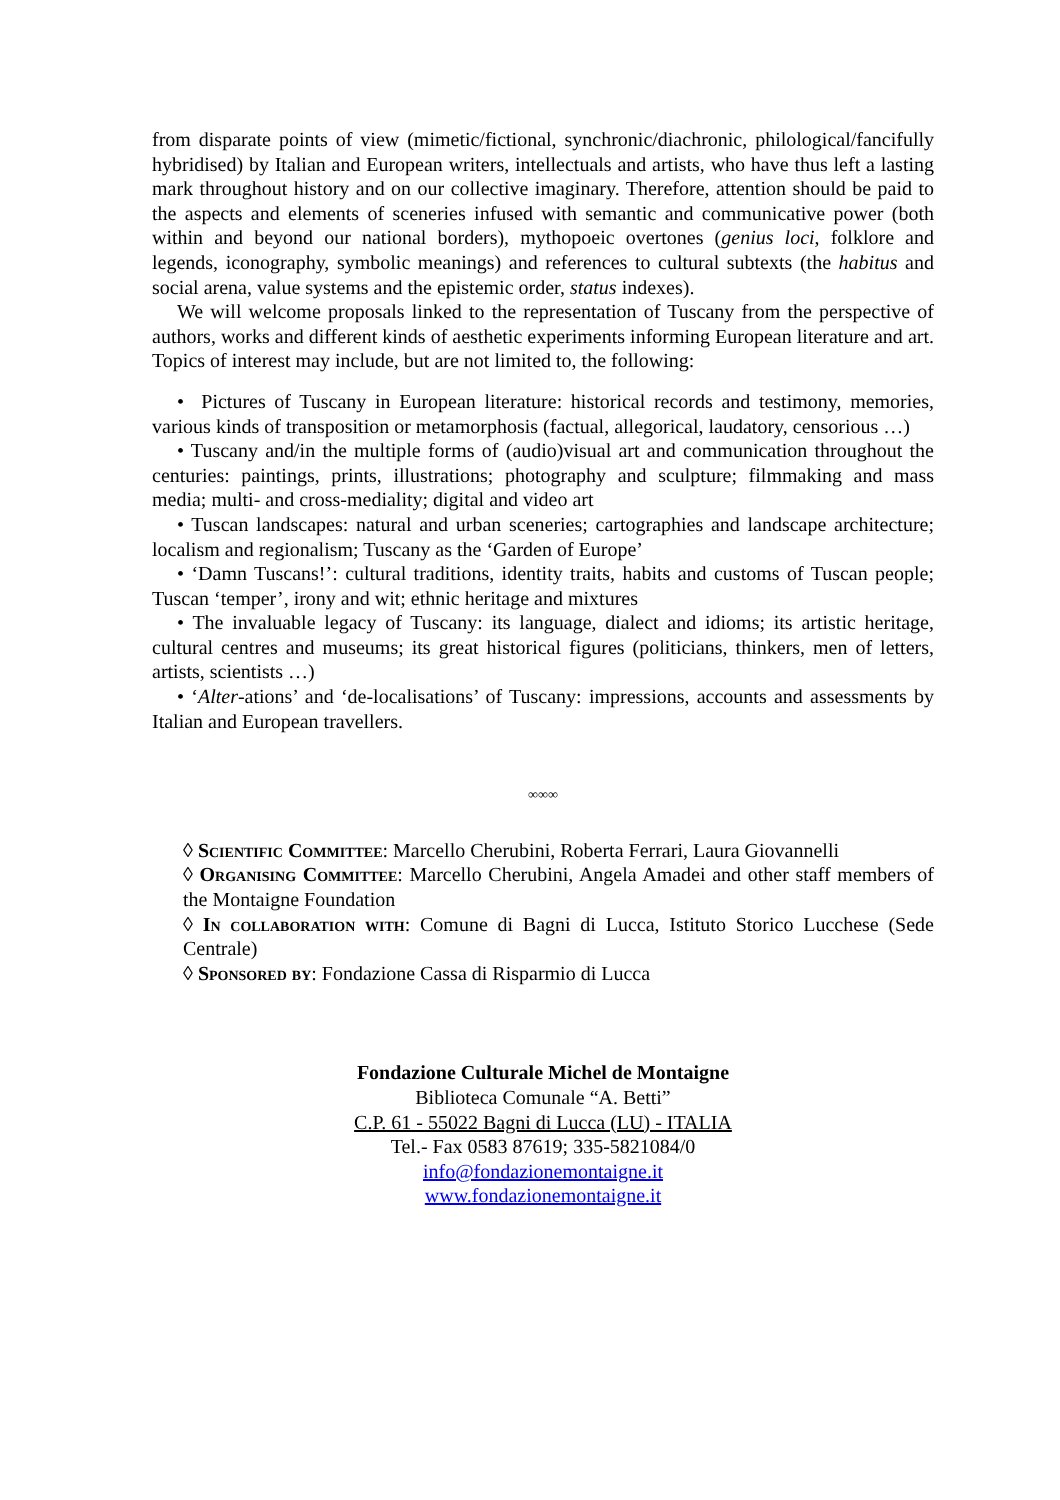from disparate points of view (mimetic/fictional, synchronic/diachronic, philological/fancifully hybridised) by Italian and European writers, intellectuals and artists, who have thus left a lasting mark throughout history and on our collective imaginary. Therefore, attention should be paid to the aspects and elements of sceneries infused with semantic and communicative power (both within and beyond our national borders), mythopoeic overtones (genius loci, folklore and legends, iconography, symbolic meanings) and references to cultural subtexts (the habitus and social arena, value systems and the epistemic order, status indexes).
We will welcome proposals linked to the representation of Tuscany from the perspective of authors, works and different kinds of aesthetic experiments informing European literature and art. Topics of interest may include, but are not limited to, the following:
• Pictures of Tuscany in European literature: historical records and testimony, memories, various kinds of transposition or metamorphosis (factual, allegorical, laudatory, censorious …)
• Tuscany and/in the multiple forms of (audio)visual art and communication throughout the centuries: paintings, prints, illustrations; photography and sculpture; filmmaking and mass media; multi- and cross-mediality; digital and video art
• Tuscan landscapes: natural and urban sceneries; cartographies and landscape architecture; localism and regionalism; Tuscany as the ‘Garden of Europe’
• ‘Damn Tuscans!’: cultural traditions, identity traits, habits and customs of Tuscan people; Tuscan ‘temper’, irony and wit; ethnic heritage and mixtures
• The invaluable legacy of Tuscany: its language, dialect and idioms; its artistic heritage, cultural centres and museums; its great historical figures (politicians, thinkers, men of letters, artists, scientists …)
• ‘Alter-ations’ and ‘de-localisations’ of Tuscany: impressions, accounts and assessments by Italian and European travellers.
∞∞∞
◊ Scientific Committee: Marcello Cherubini, Roberta Ferrari, Laura Giovannelli
◊ Organising Committee: Marcello Cherubini, Angela Amadei and other staff members of the Montaigne Foundation
◊ In collaboration with: Comune di Bagni di Lucca, Istituto Storico Lucchese (Sede Centrale)
◊ Sponsored by: Fondazione Cassa di Risparmio di Lucca
Fondazione Culturale Michel de Montaigne
Biblioteca Comunale “A. Betti”
C.P. 61 - 55022 Bagni di Lucca (LU) - ITALIA
Tel.- Fax 0583 87619; 335-5821084/0
info@fondazionemontaigne.it
www.fondazionemontaigne.it